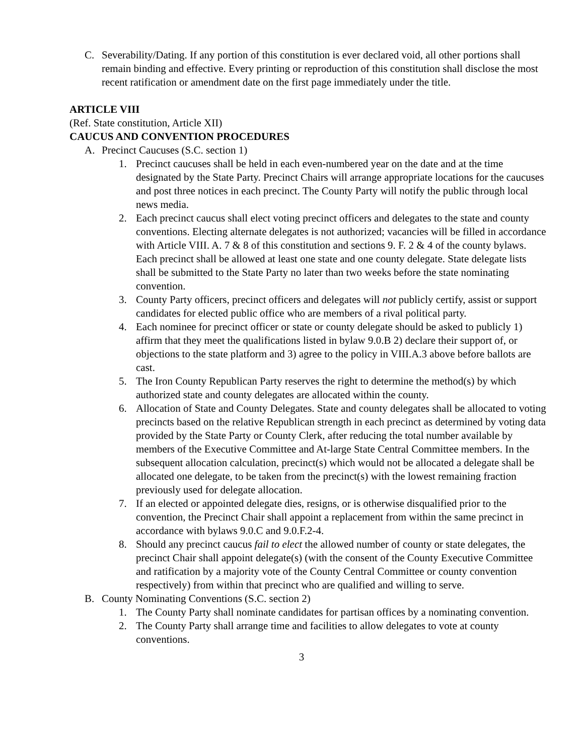C. Severability/Dating. If any portion of this constitution is ever declared void, all other portions shall remain binding and effective. Every printing or reproduction of this constitution shall disclose the most recent ratification or amendment date on the first page immediately under the title.
ARTICLE VIII
(Ref. State constitution, Article XII)
CAUCUS AND CONVENTION PROCEDURES
A. Precinct Caucuses (S.C. section 1)
1. Precinct caucuses shall be held in each even-numbered year on the date and at the time designated by the State Party. Precinct Chairs will arrange appropriate locations for the caucuses and post three notices in each precinct. The County Party will notify the public through local news media.
2. Each precinct caucus shall elect voting precinct officers and delegates to the state and county conventions. Electing alternate delegates is not authorized; vacancies will be filled in accordance with Article VIII. A. 7 & 8 of this constitution and sections 9. F. 2 & 4 of the county bylaws. Each precinct shall be allowed at least one state and one county delegate. State delegate lists shall be submitted to the State Party no later than two weeks before the state nominating convention.
3. County Party officers, precinct officers and delegates will not publicly certify, assist or support candidates for elected public office who are members of a rival political party.
4. Each nominee for precinct officer or state or county delegate should be asked to publicly 1) affirm that they meet the qualifications listed in bylaw 9.0.B 2) declare their support of, or objections to the state platform and 3) agree to the policy in VIII.A.3 above before ballots are cast.
5. The Iron County Republican Party reserves the right to determine the method(s) by which authorized state and county delegates are allocated within the county.
6. Allocation of State and County Delegates. State and county delegates shall be allocated to voting precincts based on the relative Republican strength in each precinct as determined by voting data provided by the State Party or County Clerk, after reducing the total number available by members of the Executive Committee and At-large State Central Committee members. In the subsequent allocation calculation, precinct(s) which would not be allocated a delegate shall be allocated one delegate, to be taken from the precinct(s) with the lowest remaining fraction previously used for delegate allocation.
7. If an elected or appointed delegate dies, resigns, or is otherwise disqualified prior to the convention, the Precinct Chair shall appoint a replacement from within the same precinct in accordance with bylaws 9.0.C and 9.0.F.2-4.
8. Should any precinct caucus fail to elect the allowed number of county or state delegates, the precinct Chair shall appoint delegate(s) (with the consent of the County Executive Committee and ratification by a majority vote of the County Central Committee or county convention respectively) from within that precinct who are qualified and willing to serve.
B. County Nominating Conventions (S.C. section 2)
1. The County Party shall nominate candidates for partisan offices by a nominating convention.
2. The County Party shall arrange time and facilities to allow delegates to vote at county conventions.
3